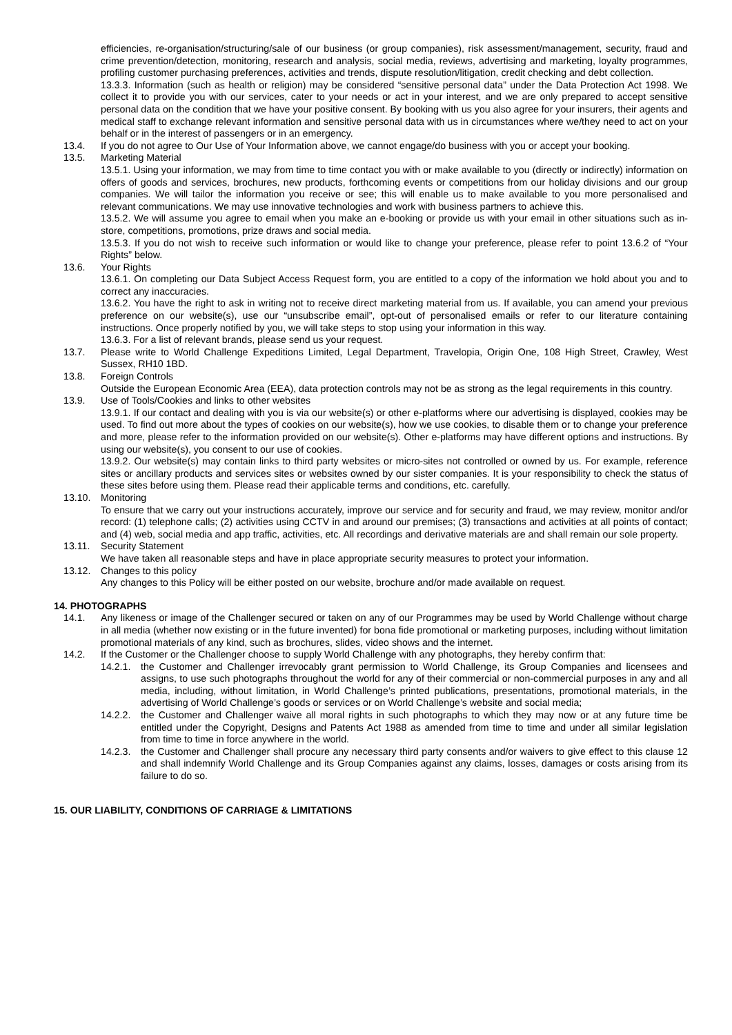efficiencies, re-organisation/structuring/sale of our business (or group companies), risk assessment/management, security, fraud and crime prevention/detection, monitoring, research and analysis, social media, reviews, advertising and marketing, loyalty programmes, profiling customer purchasing preferences, activities and trends, dispute resolution/litigation, credit checking and debt collection.
13.3.3. Information (such as health or religion) may be considered “sensitive personal data” under the Data Protection Act 1998. We collect it to provide you with our services, cater to your needs or act in your interest, and we are only prepared to accept sensitive personal data on the condition that we have your positive consent. By booking with us you also agree for your insurers, their agents and medical staff to exchange relevant information and sensitive personal data with us in circumstances where we/they need to act on your behalf or in the interest of passengers or in an emergency.
13.4. If you do not agree to Our Use of Your Information above, we cannot engage/do business with you or accept your booking.
13.5. Marketing Material
13.5.1. Using your information, we may from time to time contact you with or make available to you (directly or indirectly) information on offers of goods and services, brochures, new products, forthcoming events or competitions from our holiday divisions and our group companies. We will tailor the information you receive or see; this will enable us to make available to you more personalised and relevant communications. We may use innovative technologies and work with business partners to achieve this.
13.5.2. We will assume you agree to email when you make an e-booking or provide us with your email in other situations such as in-store, competitions, promotions, prize draws and social media.
13.5.3. If you do not wish to receive such information or would like to change your preference, please refer to point 13.6.2 of “Your Rights” below.
13.6. Your Rights
13.6.1. On completing our Data Subject Access Request form, you are entitled to a copy of the information we hold about you and to correct any inaccuracies.
13.6.2. You have the right to ask in writing not to receive direct marketing material from us. If available, you can amend your previous preference on our website(s), use our “unsubscribe email”, opt-out of personalised emails or refer to our literature containing instructions. Once properly notified by you, we will take steps to stop using your information in this way.
13.6.3. For a list of relevant brands, please send us your request.
13.7. Please write to World Challenge Expeditions Limited, Legal Department, Travelopia, Origin One, 108 High Street, Crawley, West Sussex, RH10 1BD.
13.8. Foreign Controls
Outside the European Economic Area (EEA), data protection controls may not be as strong as the legal requirements in this country.
13.9. Use of Tools/Cookies and links to other websites
13.9.1. If our contact and dealing with you is via our website(s) or other e-platforms where our advertising is displayed, cookies may be used. To find out more about the types of cookies on our website(s), how we use cookies, to disable them or to change your preference and more, please refer to the information provided on our website(s). Other e-platforms may have different options and instructions. By using our website(s), you consent to our use of cookies.
13.9.2. Our website(s) may contain links to third party websites or micro-sites not controlled or owned by us. For example, reference sites or ancillary products and services sites or websites owned by our sister companies. It is your responsibility to check the status of these sites before using them. Please read their applicable terms and conditions, etc. carefully.
13.10. Monitoring
To ensure that we carry out your instructions accurately, improve our service and for security and fraud, we may review, monitor and/or record: (1) telephone calls; (2) activities using CCTV in and around our premises; (3) transactions and activities at all points of contact; and (4) web, social media and app traffic, activities, etc. All recordings and derivative materials are and shall remain our sole property.
13.11. Security Statement
We have taken all reasonable steps and have in place appropriate security measures to protect your information.
13.12. Changes to this policy
Any changes to this Policy will be either posted on our website, brochure and/or made available on request.
14. PHOTOGRAPHS
14.1. Any likeness or image of the Challenger secured or taken on any of our Programmes may be used by World Challenge without charge in all media (whether now existing or in the future invented) for bona fide promotional or marketing purposes, including without limitation promotional materials of any kind, such as brochures, slides, video shows and the internet.
14.2. If the Customer or the Challenger choose to supply World Challenge with any photographs, they hereby confirm that:
14.2.1. the Customer and Challenger irrevocably grant permission to World Challenge, its Group Companies and licensees and assigns, to use such photographs throughout the world for any of their commercial or non-commercial purposes in any and all media, including, without limitation, in World Challenge’s printed publications, presentations, promotional materials, in the advertising of World Challenge’s goods or services or on World Challenge’s website and social media;
14.2.2. the Customer and Challenger waive all moral rights in such photographs to which they may now or at any future time be entitled under the Copyright, Designs and Patents Act 1988 as amended from time to time and under all similar legislation from time to time in force anywhere in the world.
14.2.3. the Customer and Challenger shall procure any necessary third party consents and/or waivers to give effect to this clause 12 and shall indemnify World Challenge and its Group Companies against any claims, losses, damages or costs arising from its failure to do so.
15. OUR LIABILITY, CONDITIONS OF CARRIAGE & LIMITATIONS